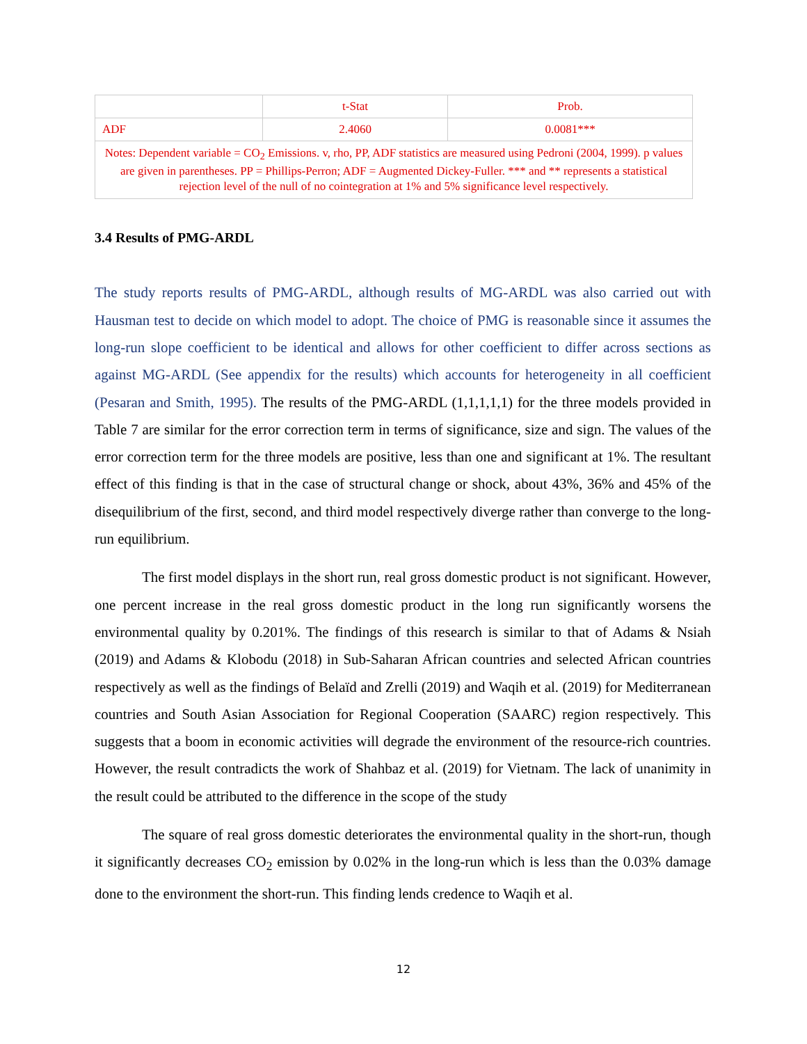| | t-Stat | Prob. |
| ADF | 2.4060 | 0.0081*** |
| Notes: Dependent variable = CO<sub>2</sub> Emissions. v, rho, PP, ADF statistics are measured using Pedroni (2004, 1999). p values are given in parentheses. PP = Phillips-Perron; ADF = Augmented Dickey-Fuller. *** and ** represents a statistical rejection level of the null of no cointegration at 1% and 5% significance level respectively. | | |
3.4 Results of PMG-ARDL
The study reports results of PMG-ARDL, although results of MG-ARDL was also carried out with Hausman test to decide on which model to adopt. The choice of PMG is reasonable since it assumes the long-run slope coefficient to be identical and allows for other coefficient to differ across sections as against MG-ARDL (See appendix for the results) which accounts for heterogeneity in all coefficient (Pesaran and Smith, 1995). The results of the PMG-ARDL (1,1,1,1,1) for the three models provided in Table 7 are similar for the error correction term in terms of significance, size and sign. The values of the error correction term for the three models are positive, less than one and significant at 1%. The resultant effect of this finding is that in the case of structural change or shock, about 43%, 36% and 45% of the disequilibrium of the first, second, and third model respectively diverge rather than converge to the long-run equilibrium.
The first model displays in the short run, real gross domestic product is not significant. However, one percent increase in the real gross domestic product in the long run significantly worsens the environmental quality by 0.201%. The findings of this research is similar to that of Adams & Nsiah (2019) and Adams & Klobodu (2018) in Sub-Saharan African countries and selected African countries respectively as well as the findings of Belaïd and Zrelli (2019) and Waqih et al. (2019) for Mediterranean countries and South Asian Association for Regional Cooperation (SAARC) region respectively. This suggests that a boom in economic activities will degrade the environment of the resource-rich countries. However, the result contradicts the work of Shahbaz et al. (2019) for Vietnam. The lack of unanimity in the result could be attributed to the difference in the scope of the study
The square of real gross domestic deteriorates the environmental quality in the short-run, though it significantly decreases CO<sub>2</sub> emission by 0.02% in the long-run which is less than the 0.03% damage done to the environment the short-run. This finding lends credence to Waqih et al.
12